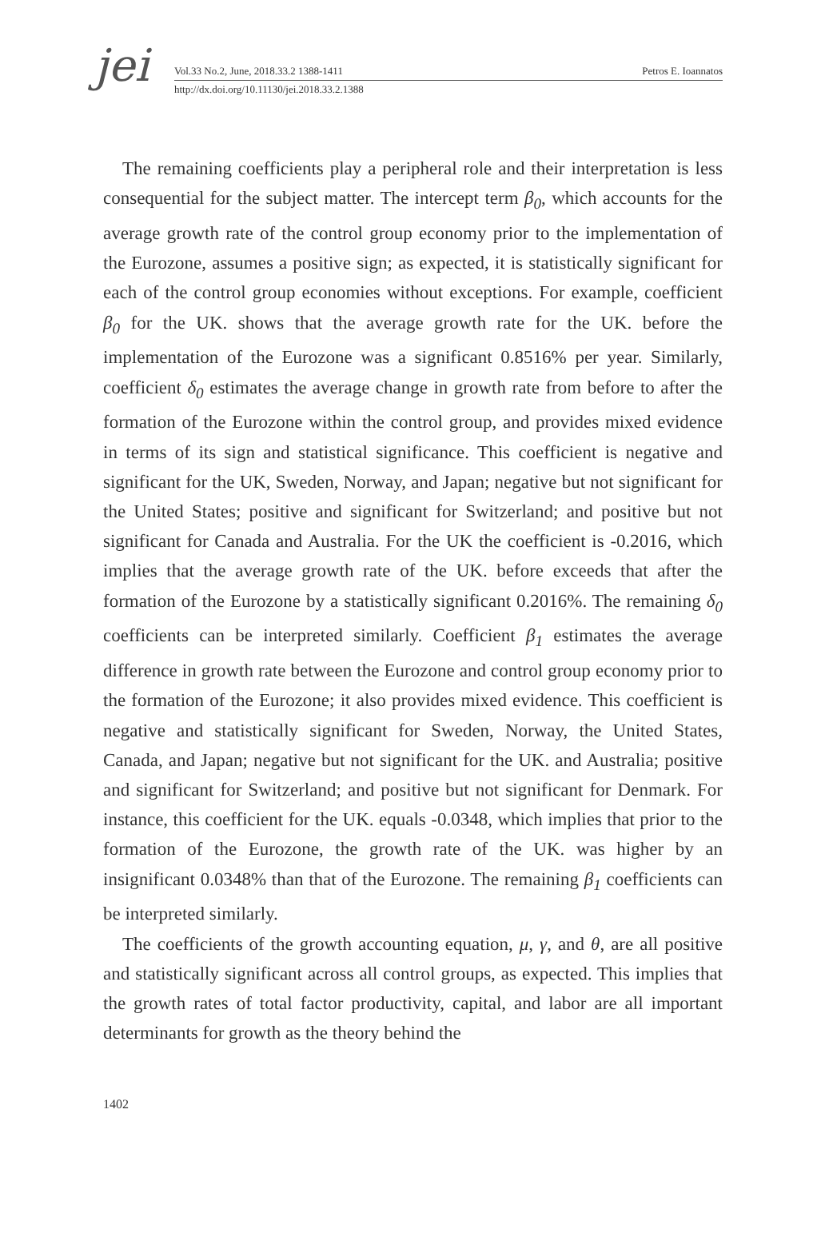jei
Vol.33 No.2, June, 2018.33.2 1388-1411 Petros E. Ioannatos
http://dx.doi.org/10.11130/jei.2018.33.2.1388
The remaining coefficients play a peripheral role and their interpretation is less consequential for the subject matter. The intercept term β<sub>0</sub>, which accounts for the average growth rate of the control group economy prior to the implementation of the Eurozone, assumes a positive sign; as expected, it is statistically significant for each of the control group economies without exceptions. For example, coefficient β<sub>0</sub> for the UK. shows that the average growth rate for the UK. before the implementation of the Eurozone was a significant 0.8516% per year. Similarly, coefficient δ<sub>0</sub> estimates the average change in growth rate from before to after the formation of the Eurozone within the control group, and provides mixed evidence in terms of its sign and statistical significance. This coefficient is negative and significant for the UK, Sweden, Norway, and Japan; negative but not significant for the United States; positive and significant for Switzerland; and positive but not significant for Canada and Australia. For the UK the coefficient is -0.2016, which implies that the average growth rate of the UK. before exceeds that after the formation of the Eurozone by a statistically significant 0.2016%. The remaining δ<sub>0</sub> coefficients can be interpreted similarly. Coefficient β<sub>1</sub> estimates the average difference in growth rate between the Eurozone and control group economy prior to the formation of the Eurozone; it also provides mixed evidence. This coefficient is negative and statistically significant for Sweden, Norway, the United States, Canada, and Japan; negative but not significant for the UK. and Australia; positive and significant for Switzerland; and positive but not significant for Denmark. For instance, this coefficient for the UK. equals -0.0348, which implies that prior to the formation of the Eurozone, the growth rate of the UK. was higher by an insignificant 0.0348% than that of the Eurozone. The remaining β<sub>1</sub> coefficients can be interpreted similarly.
The coefficients of the growth accounting equation, μ, γ, and θ, are all positive and statistically significant across all control groups, as expected. This implies that the growth rates of total factor productivity, capital, and labor are all important determinants for growth as the theory behind the
1402